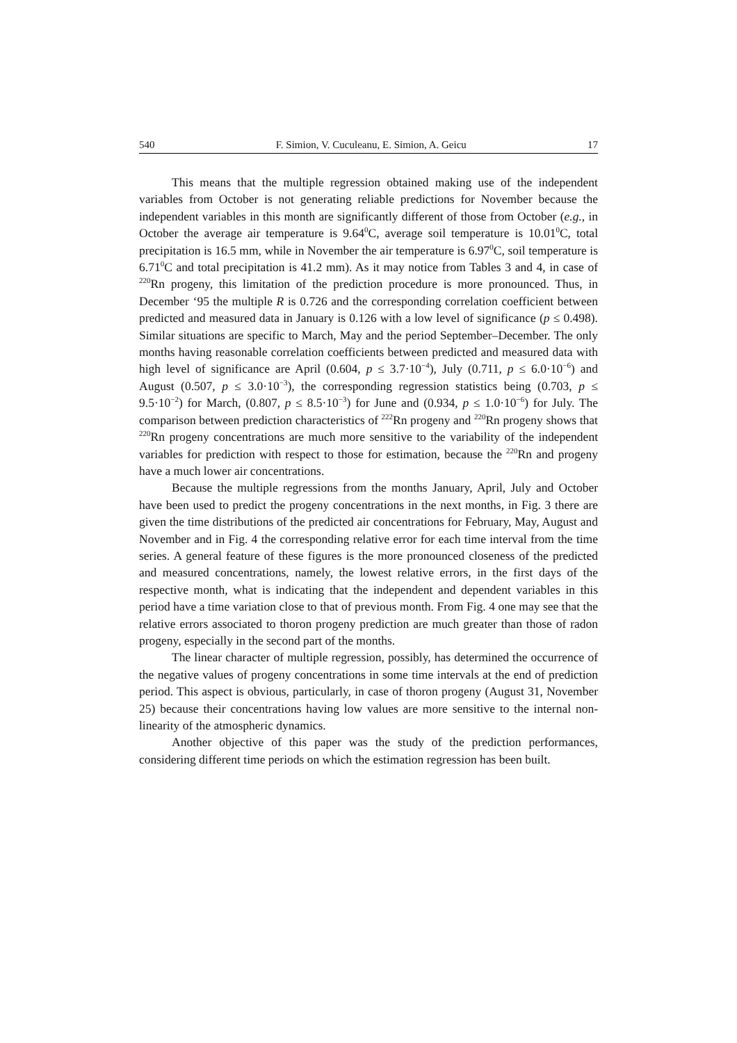540 F. Simion, V. Cuculeanu, E. Simion, A. Geicu 17
This means that the multiple regression obtained making use of the independent variables from October is not generating reliable predictions for November because the independent variables in this month are significantly different of those from October (e.g., in October the average air temperature is 9.64<sup>0</sup>C, average soil temperature is 10.01<sup>0</sup>C, total precipitation is 16.5 mm, while in November the air temperature is 6.97<sup>0</sup>C, soil temperature is 6.71<sup>0</sup>C and total precipitation is 41.2 mm). As it may notice from Tables 3 and 4, in case of <sup>220</sup>Rn progeny, this limitation of the prediction procedure is more pronounced. Thus, in December ‘95 the multiple R is 0.726 and the corresponding correlation coefficient between predicted and measured data in January is 0.126 with a low level of significance (p ≤ 0.498). Similar situations are specific to March, May and the period September–December. The only months having reasonable correlation coefficients between predicted and measured data with high level of significance are April (0.604, p ≤ 3.7·10<sup>−4</sup>), July (0.711, p ≤ 6.0·10<sup>−6</sup>) and August (0.507, p ≤ 3.0·10<sup>−3</sup>), the corresponding regression statistics being (0.703, p ≤ 9.5·10<sup>−2</sup>) for March, (0.807, p ≤ 8.5·10<sup>−3</sup>) for June and (0.934, p ≤ 1.0·10<sup>−6</sup>) for July. The comparison between prediction characteristics of <sup>222</sup>Rn progeny and <sup>220</sup>Rn progeny shows that <sup>220</sup>Rn progeny concentrations are much more sensitive to the variability of the independent variables for prediction with respect to those for estimation, because the <sup>220</sup>Rn and progeny have a much lower air concentrations.
Because the multiple regressions from the months January, April, July and October have been used to predict the progeny concentrations in the next months, in Fig. 3 there are given the time distributions of the predicted air concentrations for February, May, August and November and in Fig. 4 the corresponding relative error for each time interval from the time series. A general feature of these figures is the more pronounced closeness of the predicted and measured concentrations, namely, the lowest relative errors, in the first days of the respective month, what is indicating that the independent and dependent variables in this period have a time variation close to that of previous month. From Fig. 4 one may see that the relative errors associated to thoron progeny prediction are much greater than those of radon progeny, especially in the second part of the months.
The linear character of multiple regression, possibly, has determined the occurrence of the negative values of progeny concentrations in some time intervals at the end of prediction period. This aspect is obvious, particularly, in case of thoron progeny (August 31, November 25) because their concentrations having low values are more sensitive to the internal non-linearity of the atmospheric dynamics.
Another objective of this paper was the study of the prediction performances, considering different time periods on which the estimation regression has been built.